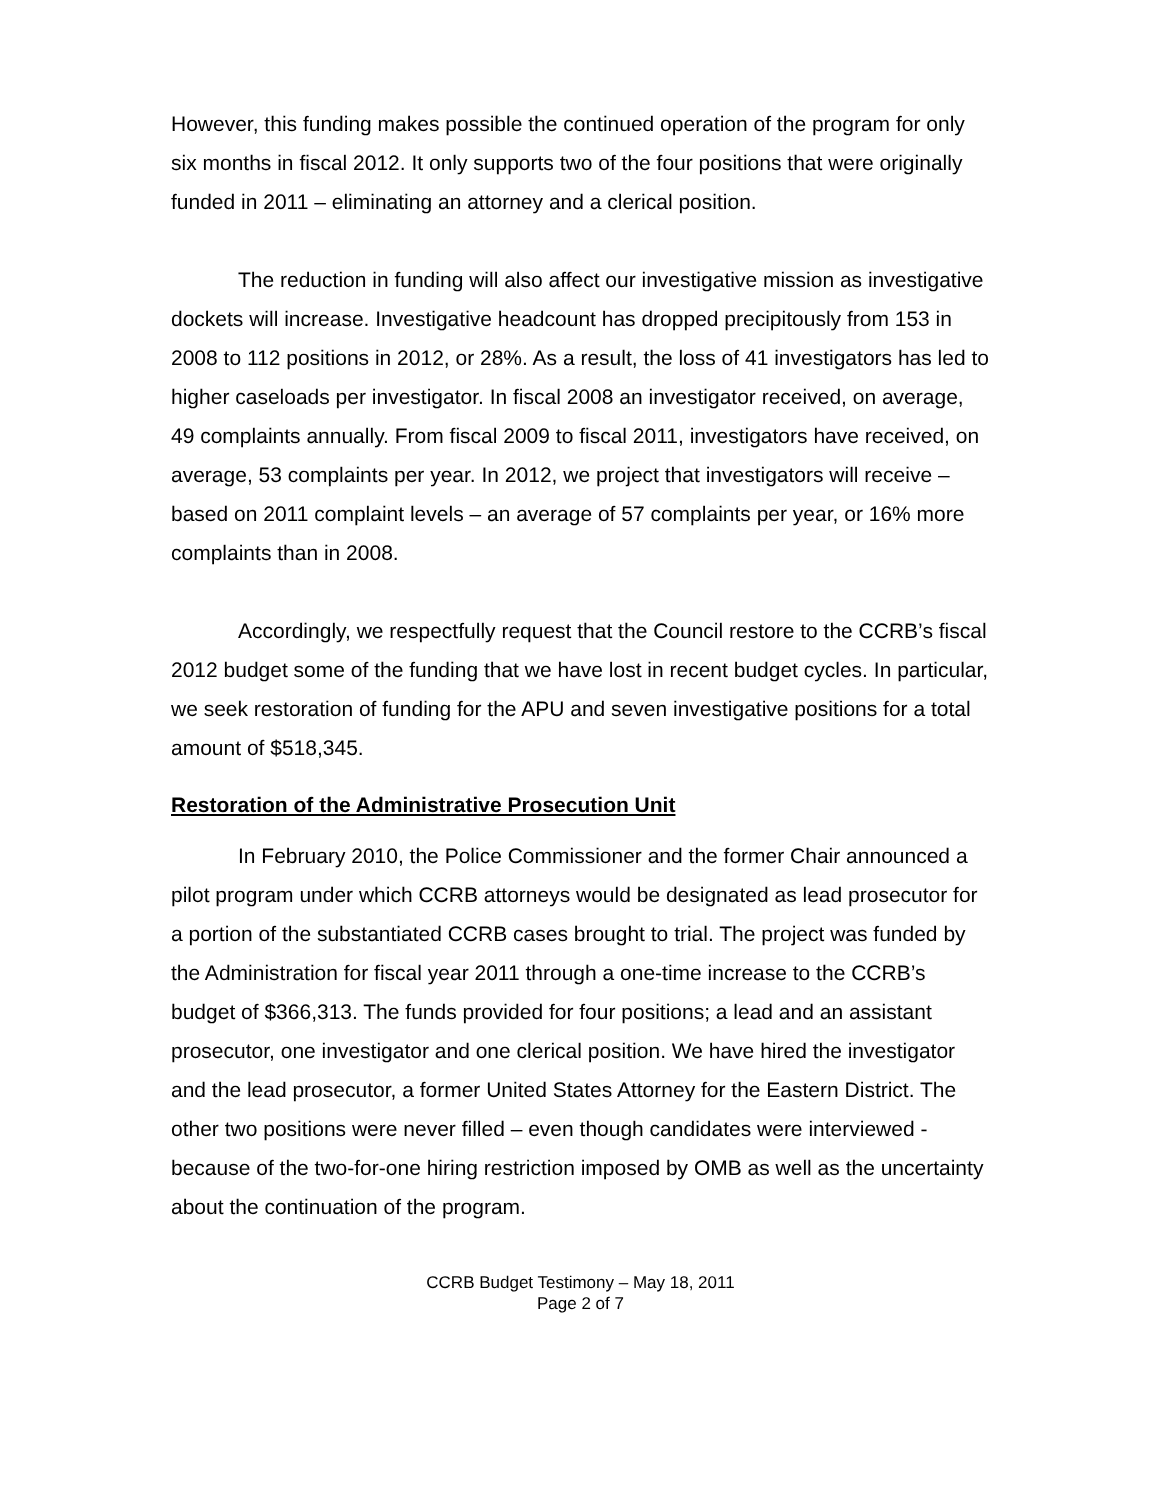However, this funding makes possible the continued operation of the program for only six months in fiscal 2012. It only supports two of the four positions that were originally funded in 2011 – eliminating an attorney and a clerical position.
The reduction in funding will also affect our investigative mission as investigative dockets will increase. Investigative headcount has dropped precipitously from 153 in 2008 to 112 positions in 2012, or 28%. As a result, the loss of 41 investigators has led to higher caseloads per investigator. In fiscal 2008 an investigator received, on average, 49 complaints annually. From fiscal 2009 to fiscal 2011, investigators have received, on average, 53 complaints per year. In 2012, we project that investigators will receive – based on 2011 complaint levels – an average of 57 complaints per year, or 16% more complaints than in 2008.
Accordingly, we respectfully request that the Council restore to the CCRB’s fiscal 2012 budget some of the funding that we have lost in recent budget cycles. In particular, we seek restoration of funding for the APU and seven investigative positions for a total amount of $518,345.
Restoration of the Administrative Prosecution Unit
In February 2010, the Police Commissioner and the former Chair announced a pilot program under which CCRB attorneys would be designated as lead prosecutor for a portion of the substantiated CCRB cases brought to trial. The project was funded by the Administration for fiscal year 2011 through a one-time increase to the CCRB’s budget of $366,313. The funds provided for four positions; a lead and an assistant prosecutor, one investigator and one clerical position. We have hired the investigator and the lead prosecutor, a former United States Attorney for the Eastern District. The other two positions were never filled – even though candidates were interviewed - because of the two-for-one hiring restriction imposed by OMB as well as the uncertainty about the continuation of the program.
CCRB Budget Testimony – May 18, 2011
Page 2 of 7